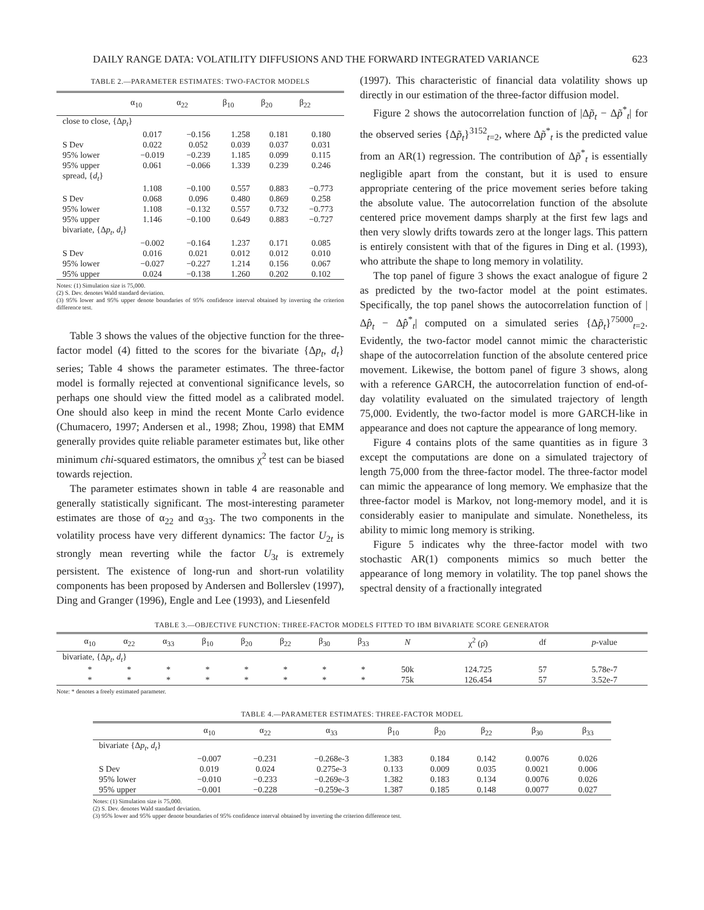DAILY RANGE DATA: VOLATILITY DIFFUSIONS AND THE FORWARD INTEGRATED VARIANCE 623
TABLE 2.—PARAMETER ESTIMATES: TWO-FACTOR MODELS
| | α<sub>10</sub> | α<sub>22</sub> | β<sub>10</sub> | β<sub>20</sub> | β<sub>22</sub> |
| --- | --- | --- | --- | --- | --- |
| close to close, {Δ p<sub>t</sub> } | | | | | |
| | 0.017 | −0.156 | 1.258 | 0.181 | 0.180 |
| S Dev | 0.022 | 0.052 | 0.039 | 0.037 | 0.031 |
| 95% lower | −0.019 | −0.239 | 1.185 | 0.099 | 0.115 |
| 95% upper | 0.061 | −0.066 | 1.339 | 0.239 | 0.246 |
| spread, { d<sub>t</sub> } | | | | | |
| | 1.108 | −0.100 | 0.557 | 0.883 | −0.773 |
| S Dev | 0.068 | 0.096 | 0.480 | 0.869 | 0.258 |
| 95% lower | 1.108 | −0.132 | 0.557 | 0.732 | −0.773 |
| 95% upper | 1.146 | −0.100 | 0.649 | 0.883 | −0.727 |
| bivariate, {Δ p<sub>t</sub> , d<sub>t</sub> } | | | | | |
| | −0.002 | −0.164 | 1.237 | 0.171 | 0.085 |
| S Dev | 0.016 | 0.021 | 0.012 | 0.012 | 0.010 |
| 95% lower | −0.027 | −0.227 | 1.214 | 0.156 | 0.067 |
| 95% upper | 0.024 | −0.138 | 1.260 | 0.202 | 0.102 |
Notes: (1) Simulation size is 75,000.
(2) S. Dev. denotes Wald standard deviation.
(3) 95% lower and 95% upper denote boundaries of 95% confidence interval obtained by inverting the criterion difference test.
Table 3 shows the values of the objective function for the three-factor model (4) fitted to the scores for the bivariate {Δp<sub>t</sub>, d<sub>t</sub>} series; Table 4 shows the parameter estimates. The three-factor model is formally rejected at conventional significance levels, so perhaps one should view the fitted model as a calibrated model. One should also keep in mind the recent Monte Carlo evidence (Chumacero, 1997; Andersen et al., 1998; Zhou, 1998) that EMM generally provides quite reliable parameter estimates but, like other minimum chi-squared estimators, the omnibus χ<sup>2</sup> test can be biased towards rejection.
The parameter estimates shown in table 4 are reasonable and generally statistically significant. The most-interesting parameter estimates are those of α<sub>22</sub> and α<sub>33</sub>. The two components in the volatility process have very different dynamics: The factor U<sub>2t</sub> is strongly mean reverting while the factor U<sub>3t</sub> is extremely persistent. The existence of long-run and short-run volatility components has been proposed by Andersen and Bollerslev (1997), Ding and Granger (1996), Engle and Lee (1993), and Liesenfeld
(1997). This characteristic of financial data volatility shows up directly in our estimation of the three-factor diffusion model.
Figure 2 shows the autocorrelation function of |Δp̃<sub>t</sub> − Δp̃<sup>*</sup><sub>t</sub>| for the observed series {Δp̃<sub>t</sub>}<sup>3152</sup><sub>t=2</sub>, where Δp̃<sup>*</sup><sub>t</sub> is the predicted value from an AR(1) regression. The contribution of Δp̃<sup>*</sup><sub>t</sub> is essentially negligible apart from the constant, but it is used to ensure appropriate centering of the price movement series before taking the absolute value. The autocorrelation function of the absolute centered price movement damps sharply at the first few lags and then very slowly drifts towards zero at the longer lags. This pattern is entirely consistent with that of the figures in Ding et al. (1993), who attribute the shape to long memory in volatility.
The top panel of figure 3 shows the exact analogue of figure 2 as predicted by the two-factor model at the point estimates. Specifically, the top panel shows the autocorrelation function of |Δp̂<sub>t</sub> − Δp̂<sup>*</sup><sub>t</sub>| computed on a simulated series {Δp̃<sub>t</sub>}<sup>75000</sup><sub>t=2</sub>. Evidently, the two-factor model cannot mimic the characteristic shape of the autocorrelation function of the absolute centered price movement. Likewise, the bottom panel of figure 3 shows, along with a reference GARCH, the autocorrelation function of end-of-day volatility evaluated on the simulated trajectory of length 75,000. Evidently, the two-factor model is more GARCH-like in appearance and does not capture the appearance of long memory.
Figure 4 contains plots of the same quantities as in figure 3 except the computations are done on a simulated trajectory of length 75,000 from the three-factor model. The three-factor model can mimic the appearance of long memory. We emphasize that the three-factor model is Markov, not long-memory model, and it is considerably easier to manipulate and simulate. Nonetheless, its ability to mimic long memory is striking.
Figure 5 indicates why the three-factor model with two stochastic AR(1) components mimics so much better the appearance of long memory in volatility. The top panel shows the spectral density of a fractionally integrated
TABLE 3.—OBJECTIVE FUNCTION: THREE-FACTOR MODELS FITTED TO IBM BIVARIATE SCORE GENERATOR
| | α<sub>10</sub> | α<sub>22</sub> | α<sub>33</sub> | β<sub>10</sub> | β<sub>20</sub> | β<sub>22</sub> | β<sub>30</sub> | β<sub>33</sub> | N | χ<sup>2</sup> (ρ̂) | df | p -value |
| --- | --- | --- | --- | --- | --- | --- | --- | --- | --- | --- | --- | --- |
| bivariate, {Δ p<sub>t</sub> , d<sub>t</sub> } | | | | | | | | | | | | |
| | * | * | * | * | * | * | * | * | 50k | 124.725 | 57 | 5.78e-7 |
| | * | * | * | * | * | * | * | * | 75k | 126.454 | 57 | 3.52e-7 |
Note: * denotes a freely estimated parameter.
TABLE 4.—PARAMETER ESTIMATES: THREE-FACTOR MODEL
| | α<sub>10</sub> | α<sub>22</sub> | α<sub>33</sub> | β<sub>10</sub> | β<sub>20</sub> | β<sub>22</sub> | β<sub>30</sub> | β<sub>33</sub> |
| --- | --- | --- | --- | --- | --- | --- | --- | --- |
| bivariate {Δ p<sub>t</sub> , d<sub>t</sub> } | | | | | | | | |
| | −0.007 | −0.231 | −0.268e-3 | 1.383 | 0.184 | 0.142 | 0.0076 | 0.026 |
| S Dev | 0.019 | 0.024 | 0.275e-3 | 0.133 | 0.009 | 0.035 | 0.0021 | 0.006 |
| 95% lower | −0.010 | −0.233 | −0.269e-3 | 1.382 | 0.183 | 0.134 | 0.0076 | 0.026 |
| 95% upper | −0.001 | −0.228 | −0.259e-3 | 1.387 | 0.185 | 0.148 | 0.0077 | 0.027 |
Notes: (1) Simulation size is 75,000.
(2) S. Dev. denotes Wald standard deviation.
(3) 95% lower and 95% upper denote boundaries of 95% confidence interval obtained by inverting the criterion difference test.